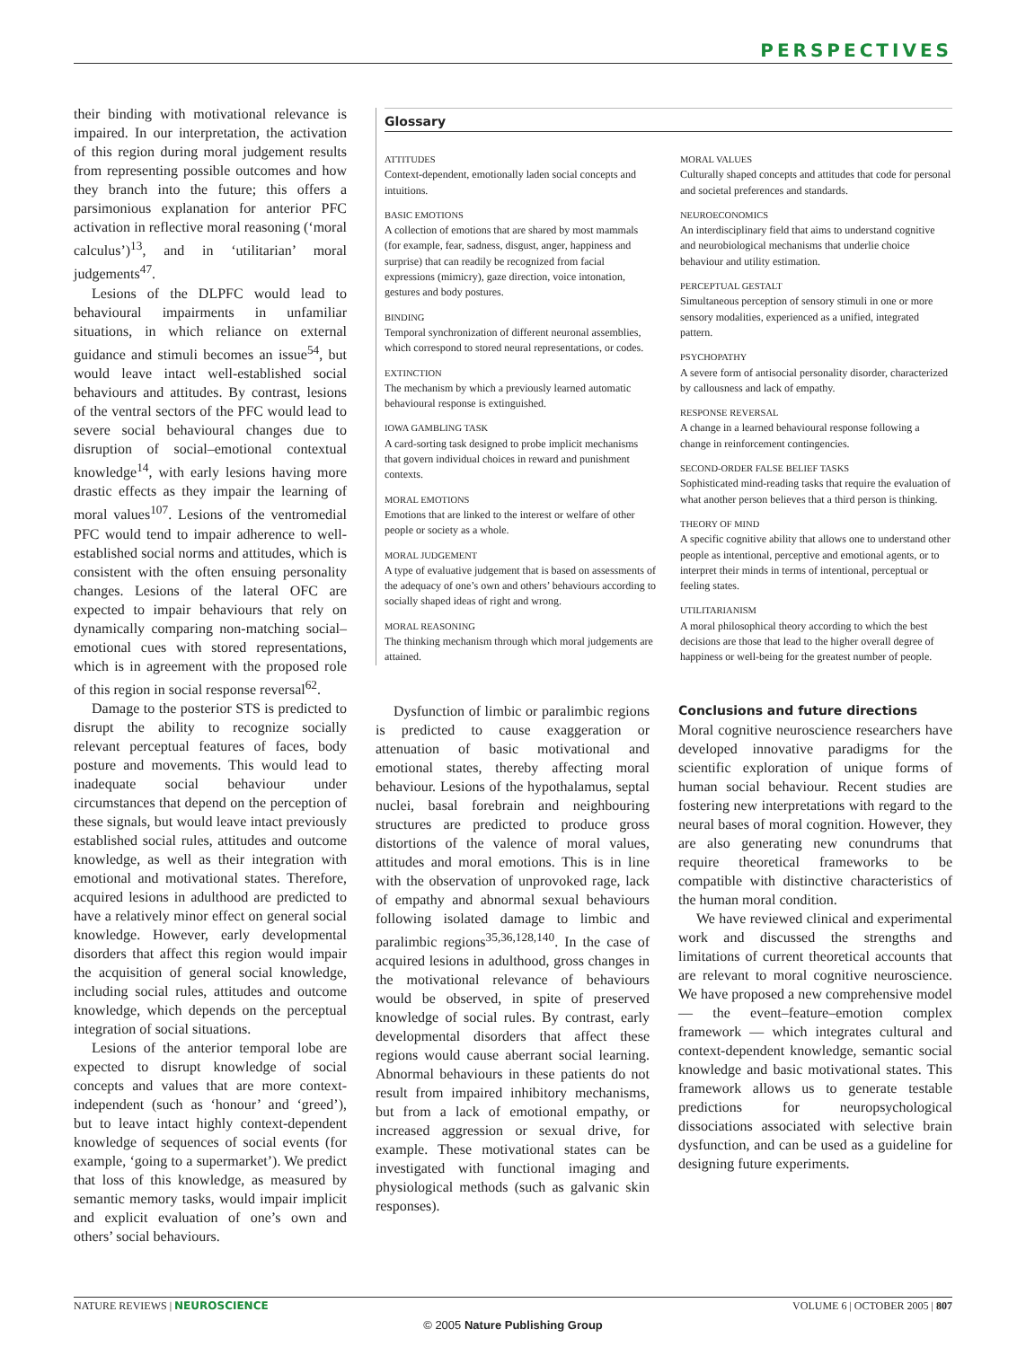PERSPECTIVES
their binding with motivational relevance is impaired. In our interpretation, the activation of this region during moral judgement results from representing possible outcomes and how they branch into the future; this offers a parsimonious explanation for anterior PFC activation in reflective moral reasoning (‘moral calculus’)<sup>13</sup>, and in ‘utilitarian’ moral judgements<sup>47</sup>.
Lesions of the DLPFC would lead to behavioural impairments in unfamiliar situations, in which reliance on external guidance and stimuli becomes an issue<sup>54</sup>, but would leave intact well-established social behaviours and attitudes. By contrast, lesions of the ventral sectors of the PFC would lead to severe social behavioural changes due to disruption of social–emotional contextual knowledge<sup>14</sup>, with early lesions having more drastic effects as they impair the learning of moral values<sup>107</sup>. Lesions of the ventromedial PFC would tend to impair adherence to well-established social norms and attitudes, which is consistent with the often ensuing personality changes. Lesions of the lateral OFC are expected to impair behaviours that rely on dynamically comparing non-matching social–emotional cues with stored representations, which is in agreement with the proposed role of this region in social response reversal<sup>62</sup>.
Damage to the posterior STS is predicted to disrupt the ability to recognize socially relevant perceptual features of faces, body posture and movements. This would lead to inadequate social behaviour under circumstances that depend on the perception of these signals, but would leave intact previously established social rules, attitudes and outcome knowledge, as well as their integration with emotional and motivational states. Therefore, acquired lesions in adulthood are predicted to have a relatively minor effect on general social knowledge. However, early developmental disorders that affect this region would impair the acquisition of general social knowledge, including social rules, attitudes and outcome knowledge, which depends on the perceptual integration of social situations.
Lesions of the anterior temporal lobe are expected to disrupt knowledge of social concepts and values that are more context-independent (such as ‘honour’ and ‘greed’), but to leave intact highly context-dependent knowledge of sequences of social events (for example, ‘going to a supermarket’). We predict that loss of this knowledge, as measured by semantic memory tasks, would impair implicit and explicit evaluation of one’s own and others’ social behaviours.
Glossary
ATTITUDES
Context-dependent, emotionally laden social concepts and intuitions.
BASIC EMOTIONS
A collection of emotions that are shared by most mammals (for example, fear, sadness, disgust, anger, happiness and surprise) that can readily be recognized from facial expressions (mimicry), gaze direction, voice intonation, gestures and body postures.
BINDING
Temporal synchronization of different neuronal assemblies, which correspond to stored neural representations, or codes.
EXTINCTION
The mechanism by which a previously learned automatic behavioural response is extinguished.
IOWA GAMBLING TASK
A card-sorting task designed to probe implicit mechanisms that govern individual choices in reward and punishment contexts.
MORAL EMOTIONS
Emotions that are linked to the interest or welfare of other people or society as a whole.
MORAL JUDGEMENT
A type of evaluative judgement that is based on assessments of the adequacy of one’s own and others’ behaviours according to socially shaped ideas of right and wrong.
MORAL REASONING
The thinking mechanism through which moral judgements are attained.
MORAL VALUES
Culturally shaped concepts and attitudes that code for personal and societal preferences and standards.
NEUROECONOMICS
An interdisciplinary field that aims to understand cognitive and neurobiological mechanisms that underlie choice behaviour and utility estimation.
PERCEPTUAL GESTALT
Simultaneous perception of sensory stimuli in one or more sensory modalities, experienced as a unified, integrated pattern.
PSYCHOPATHY
A severe form of antisocial personality disorder, characterized by callousness and lack of empathy.
RESPONSE REVERSAL
A change in a learned behavioural response following a change in reinforcement contingencies.
SECOND-ORDER FALSE BELIEF TASKS
Sophisticated mind-reading tasks that require the evaluation of what another person believes that a third person is thinking.
THEORY OF MIND
A specific cognitive ability that allows one to understand other people as intentional, perceptive and emotional agents, or to interpret their minds in terms of intentional, perceptual or feeling states.
UTILITARIANISM
A moral philosophical theory according to which the best decisions are those that lead to the higher overall degree of happiness or well-being for the greatest number of people.
Dysfunction of limbic or paralimbic regions is predicted to cause exaggeration or attenuation of basic motivational and emotional states, thereby affecting moral behaviour. Lesions of the hypothalamus, septal nuclei, basal forebrain and neighbouring structures are predicted to produce gross distortions of the valence of moral values, attitudes and moral emotions. This is in line with the observation of unprovoked rage, lack of empathy and abnormal sexual behaviours following isolated damage to limbic and paralimbic regions<sup>35,36,128,140</sup>. In the case of acquired lesions in adulthood, gross changes in the motivational relevance of behaviours would be observed, in spite of preserved knowledge of social rules. By contrast, early developmental disorders that affect these regions would cause aberrant social learning. Abnormal behaviours in these patients do not result from impaired inhibitory mechanisms, but from a lack of emotional empathy, or increased aggression or sexual drive, for example. These motivational states can be investigated with functional imaging and physiological methods (such as galvanic skin responses).
Conclusions and future directions
Moral cognitive neuroscience researchers have developed innovative paradigms for the scientific exploration of unique forms of human social behaviour. Recent studies are fostering new interpretations with regard to the neural bases of moral cognition. However, they are also generating new conundrums that require theoretical frameworks to be compatible with distinctive characteristics of the human moral condition.
We have reviewed clinical and experimental work and discussed the strengths and limitations of current theoretical accounts that are relevant to moral cognitive neuroscience. We have proposed a new comprehensive model — the event–feature–emotion complex framework — which integrates cultural and context-dependent knowledge, semantic social knowledge and basic motivational states. This framework allows us to generate testable predictions for neuropsychological dissociations associated with selective brain dysfunction, and can be used as a guideline for designing future experiments.
NATURE REVIEWS | NEUROSCIENCE VOLUME 6 | OCTOBER 2005 | 807
© 2005 Nature Publishing Group